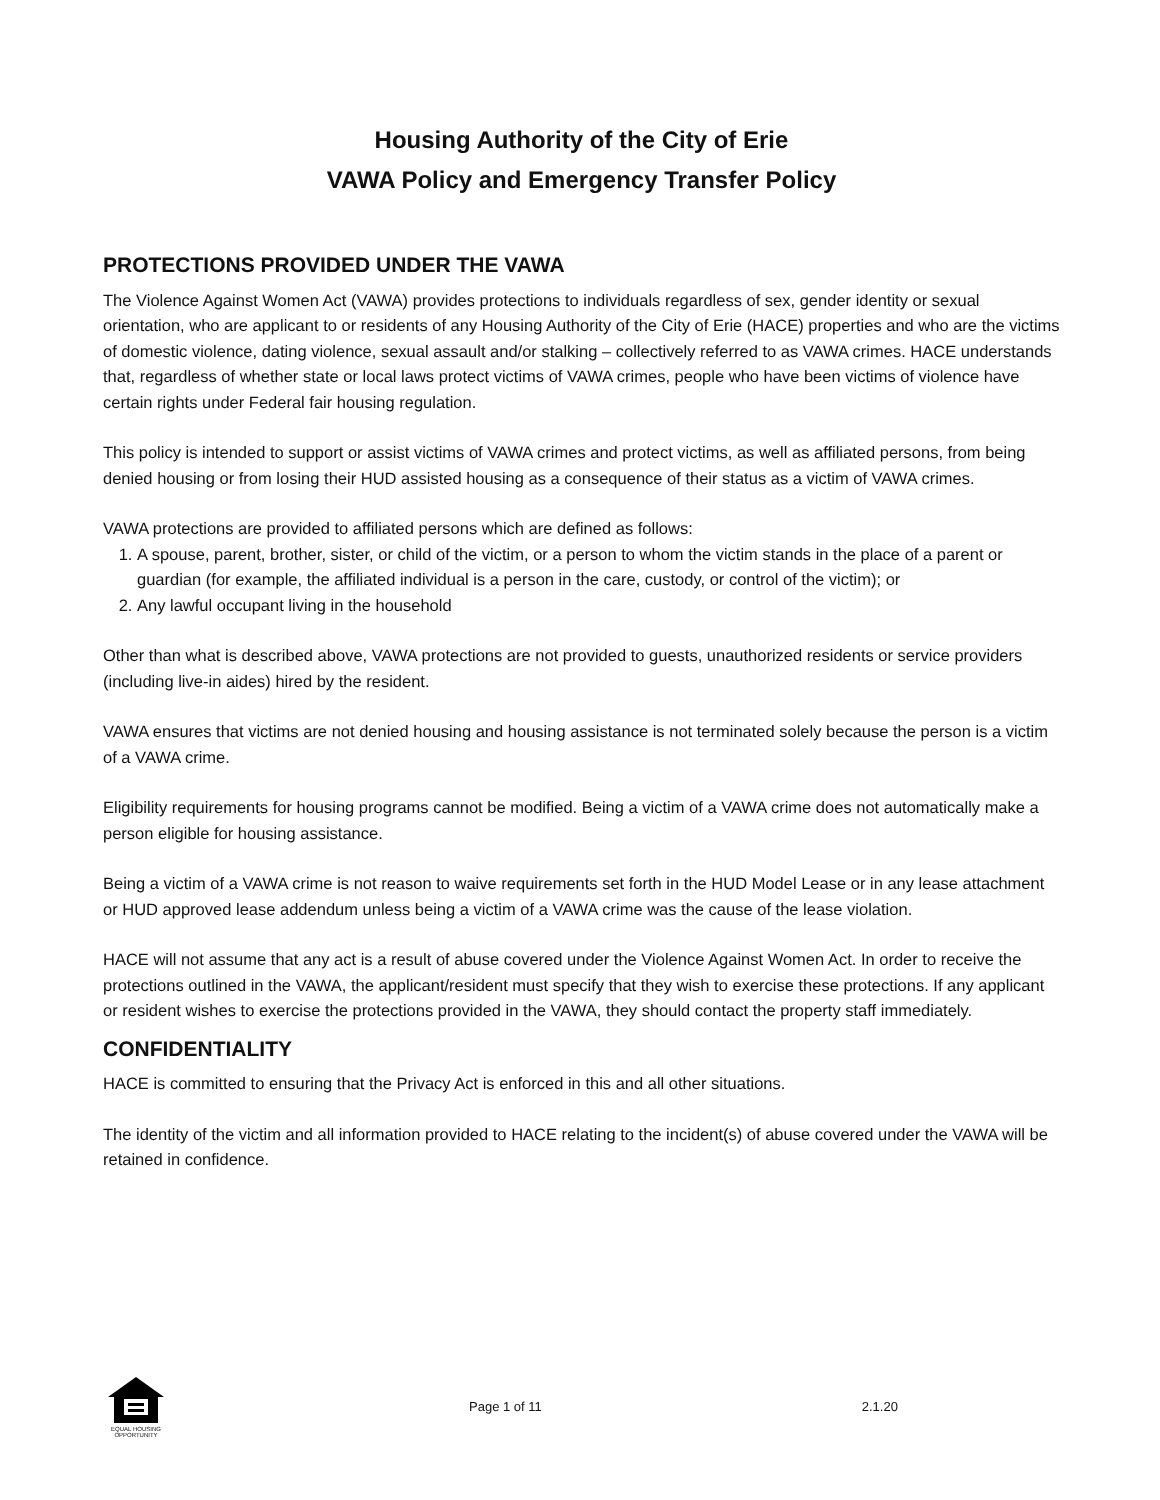Housing Authority of the City of Erie
VAWA Policy and Emergency Transfer Policy
PROTECTIONS PROVIDED UNDER THE VAWA
The Violence Against Women Act (VAWA) provides protections to individuals regardless of sex, gender identity or sexual orientation, who are applicant to or residents of any Housing Authority of the City of Erie (HACE) properties and who are the victims of domestic violence, dating violence, sexual assault and/or stalking – collectively referred to as VAWA crimes. HACE understands that, regardless of whether state or local laws protect victims of VAWA crimes, people who have been victims of violence have certain rights under Federal fair housing regulation.
This policy is intended to support or assist victims of VAWA crimes and protect victims, as well as affiliated persons, from being denied housing or from losing their HUD assisted housing as a consequence of their status as a victim of VAWA crimes.
VAWA protections are provided to affiliated persons which are defined as follows:
1. A spouse, parent, brother, sister, or child of the victim, or a person to whom the victim stands in the place of a parent or guardian (for example, the affiliated individual is a person in the care, custody, or control of the victim); or
2. Any lawful occupant living in the household
Other than what is described above, VAWA protections are not provided to guests, unauthorized residents or service providers (including live-in aides) hired by the resident.
VAWA ensures that victims are not denied housing and housing assistance is not terminated solely because the person is a victim of a VAWA crime.
Eligibility requirements for housing programs cannot be modified. Being a victim of a VAWA crime does not automatically make a person eligible for housing assistance.
Being a victim of a VAWA crime is not reason to waive requirements set forth in the HUD Model Lease or in any lease attachment or HUD approved lease addendum unless being a victim of a VAWA crime was the cause of the lease violation.
HACE will not assume that any act is a result of abuse covered under the Violence Against Women Act. In order to receive the protections outlined in the VAWA, the applicant/resident must specify that they wish to exercise these protections. If any applicant or resident wishes to exercise the protections provided in the VAWA, they should contact the property staff immediately.
CONFIDENTIALITY
HACE is committed to ensuring that the Privacy Act is enforced in this and all other situations.
The identity of the victim and all information provided to HACE relating to the incident(s) of abuse covered under the VAWA will be retained in confidence.
EQUAL HOUSING OPPORTUNITY
Page 1 of 11 2.1.20